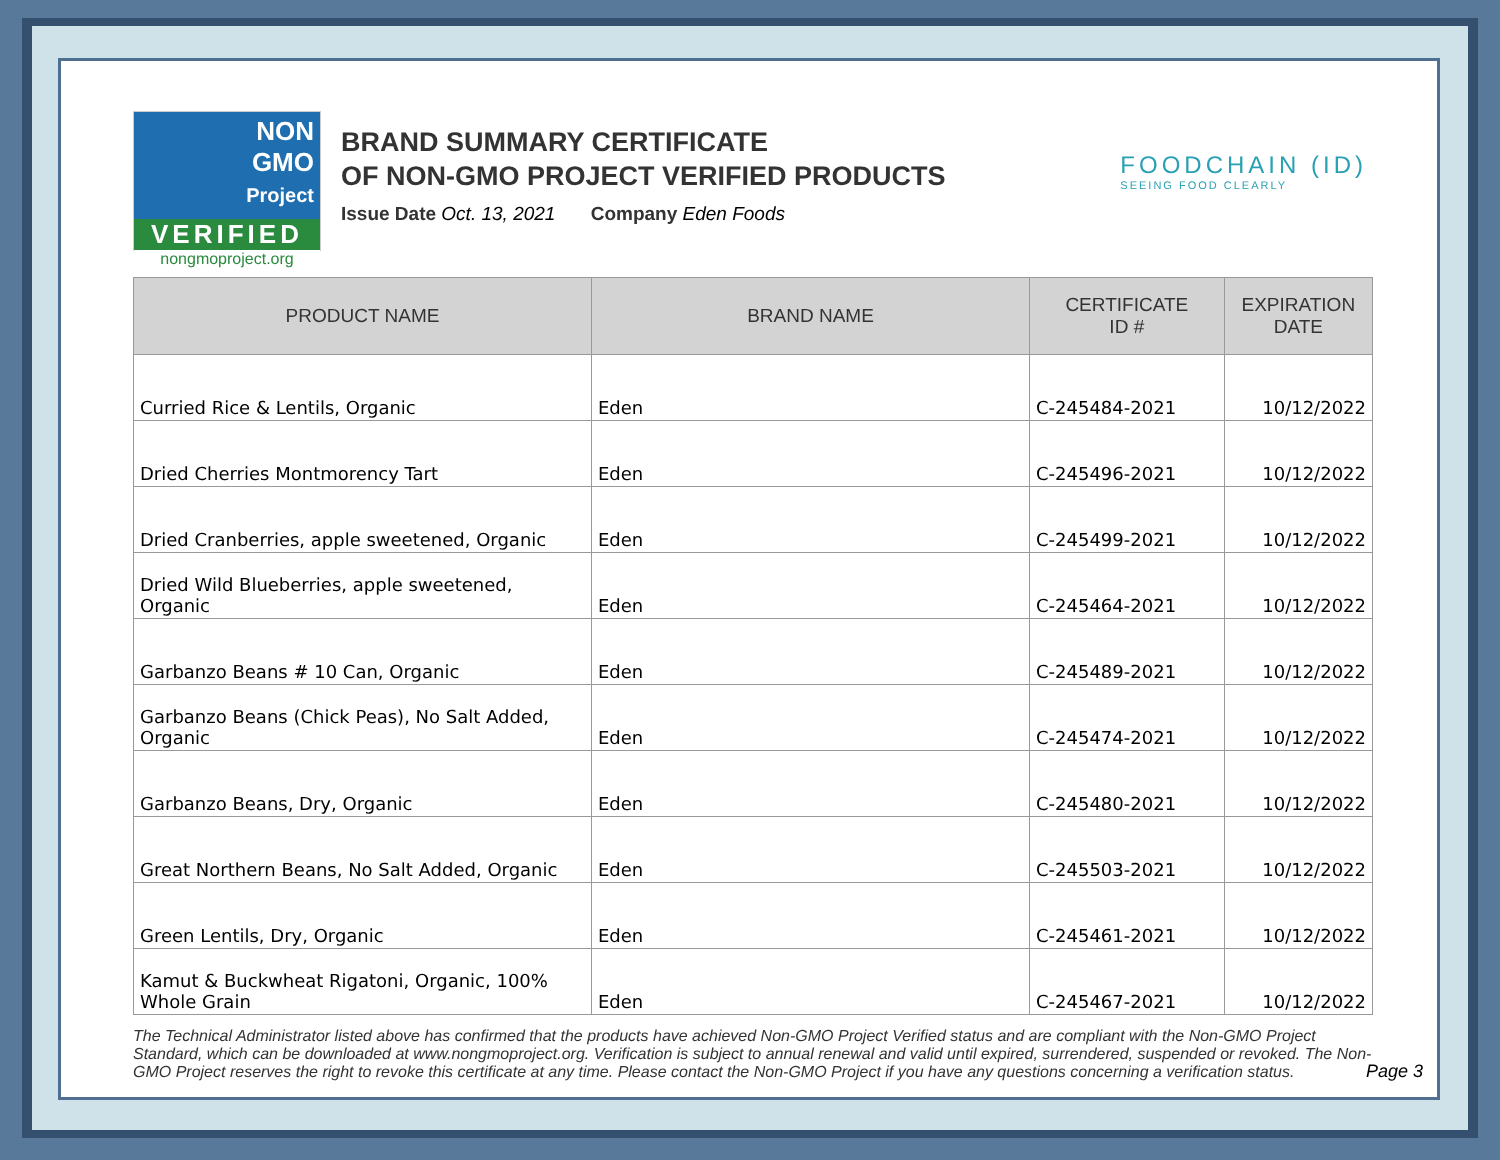NON
GMO
Project
VERIFIED
nongmoproject.org
BRAND SUMMARY CERTIFICATE
OF NON-GMO PROJECT VERIFIED PRODUCTS
Issue Date Oct. 13, 2021 Company Eden Foods
FOODCHAIN (ID)
SEEING FOOD CLEARLY
| PRODUCT NAME | BRAND NAME | CERTIFICATE ID # | EXPIRATION DATE |
| --- | --- | --- | --- |
| Curried Rice & Lentils, Organic | Eden | C-245484-2021 | 10/12/2022 |
| Dried Cherries Montmorency Tart | Eden | C-245496-2021 | 10/12/2022 |
| Dried Cranberries, apple sweetened, Organic | Eden | C-245499-2021 | 10/12/2022 |
| Dried Wild Blueberries, apple sweetened, Organic | Eden | C-245464-2021 | 10/12/2022 |
| Garbanzo Beans # 10 Can, Organic | Eden | C-245489-2021 | 10/12/2022 |
| Garbanzo Beans (Chick Peas), No Salt Added, Organic | Eden | C-245474-2021 | 10/12/2022 |
| Garbanzo Beans, Dry, Organic | Eden | C-245480-2021 | 10/12/2022 |
| Great Northern Beans, No Salt Added, Organic | Eden | C-245503-2021 | 10/12/2022 |
| Green Lentils, Dry, Organic | Eden | C-245461-2021 | 10/12/2022 |
| Kamut & Buckwheat Rigatoni, Organic, 100% Whole Grain | Eden | C-245467-2021 | 10/12/2022 |
The Technical Administrator listed above has confirmed that the products have achieved Non-GMO Project Verified status and are compliant with the Non-GMO Project Standard, which can be downloaded at www.nongmoproject.org. Verification is subject to annual renewal and valid until expired, surrendered, suspended or revoked. The Non-GMO Project reserves the right to revoke this certificate at any time. Please contact the Non-GMO Project if you have any questions concerning a verification status.
Page 3